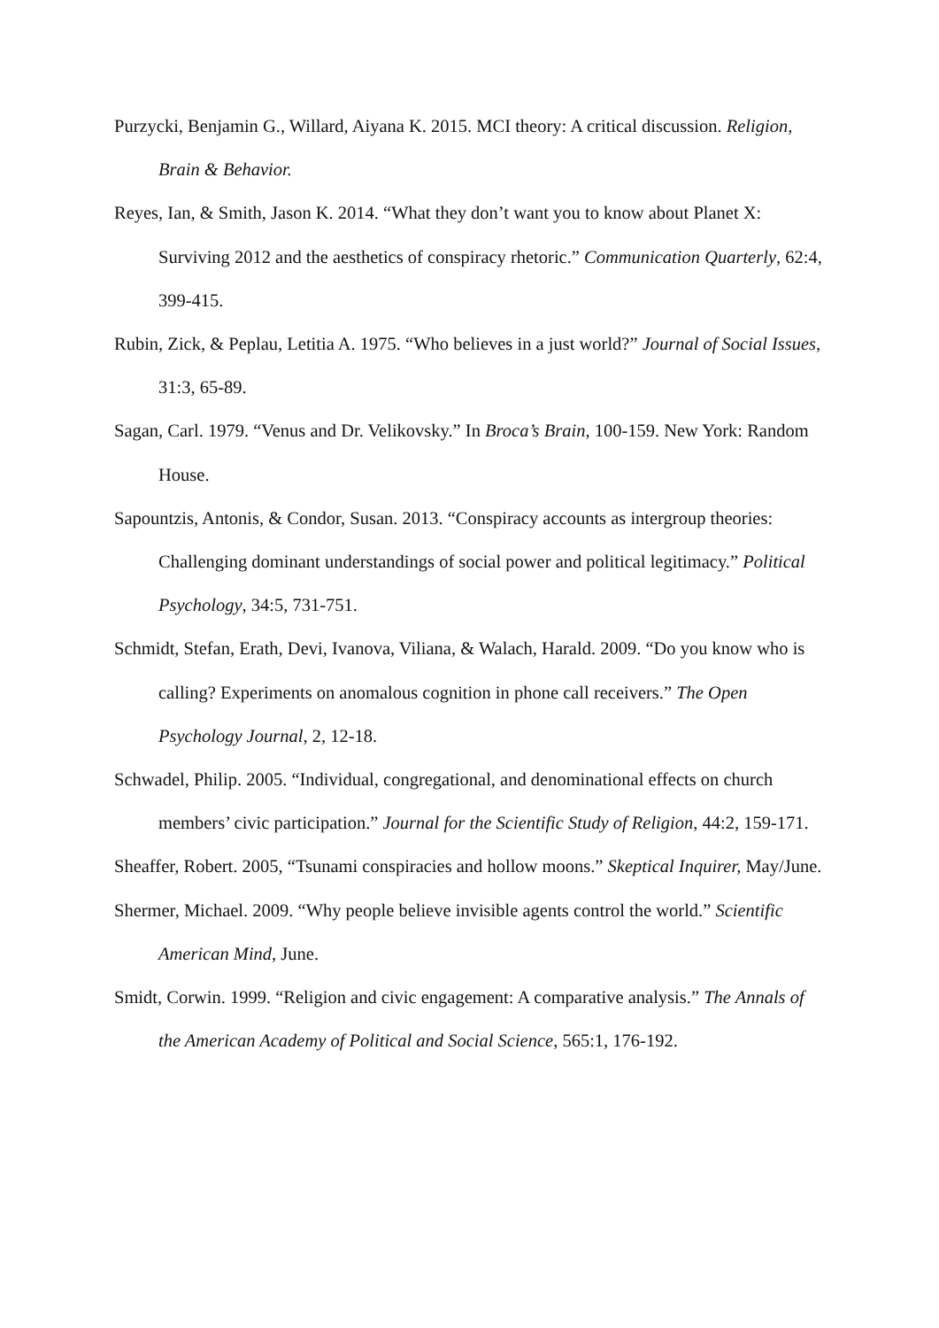Purzycki, Benjamin G., Willard, Aiyana K. 2015. MCI theory: A critical discussion. Religion, Brain & Behavior.
Reyes, Ian, & Smith, Jason K. 2014. “What they don’t want you to know about Planet X: Surviving 2012 and the aesthetics of conspiracy rhetoric.” Communication Quarterly, 62:4, 399-415.
Rubin, Zick, & Peplau, Letitia A. 1975. “Who believes in a just world?” Journal of Social Issues, 31:3, 65-89.
Sagan, Carl. 1979. “Venus and Dr. Velikovsky.” In Broca’s Brain, 100-159. New York: Random House.
Sapountzis, Antonis, & Condor, Susan. 2013. “Conspiracy accounts as intergroup theories: Challenging dominant understandings of social power and political legitimacy.” Political Psychology, 34:5, 731-751.
Schmidt, Stefan, Erath, Devi, Ivanova, Viliana, & Walach, Harald. 2009. “Do you know who is calling? Experiments on anomalous cognition in phone call receivers.” The Open Psychology Journal, 2, 12-18.
Schwadel, Philip. 2005. “Individual, congregational, and denominational effects on church members’ civic participation.” Journal for the Scientific Study of Religion, 44:2, 159-171.
Sheaffer, Robert. 2005, “Tsunami conspiracies and hollow moons.” Skeptical Inquirer, May/June.
Shermer, Michael. 2009. “Why people believe invisible agents control the world.” Scientific American Mind, June.
Smidt, Corwin. 1999. “Religion and civic engagement: A comparative analysis.” The Annals of the American Academy of Political and Social Science, 565:1, 176-192.